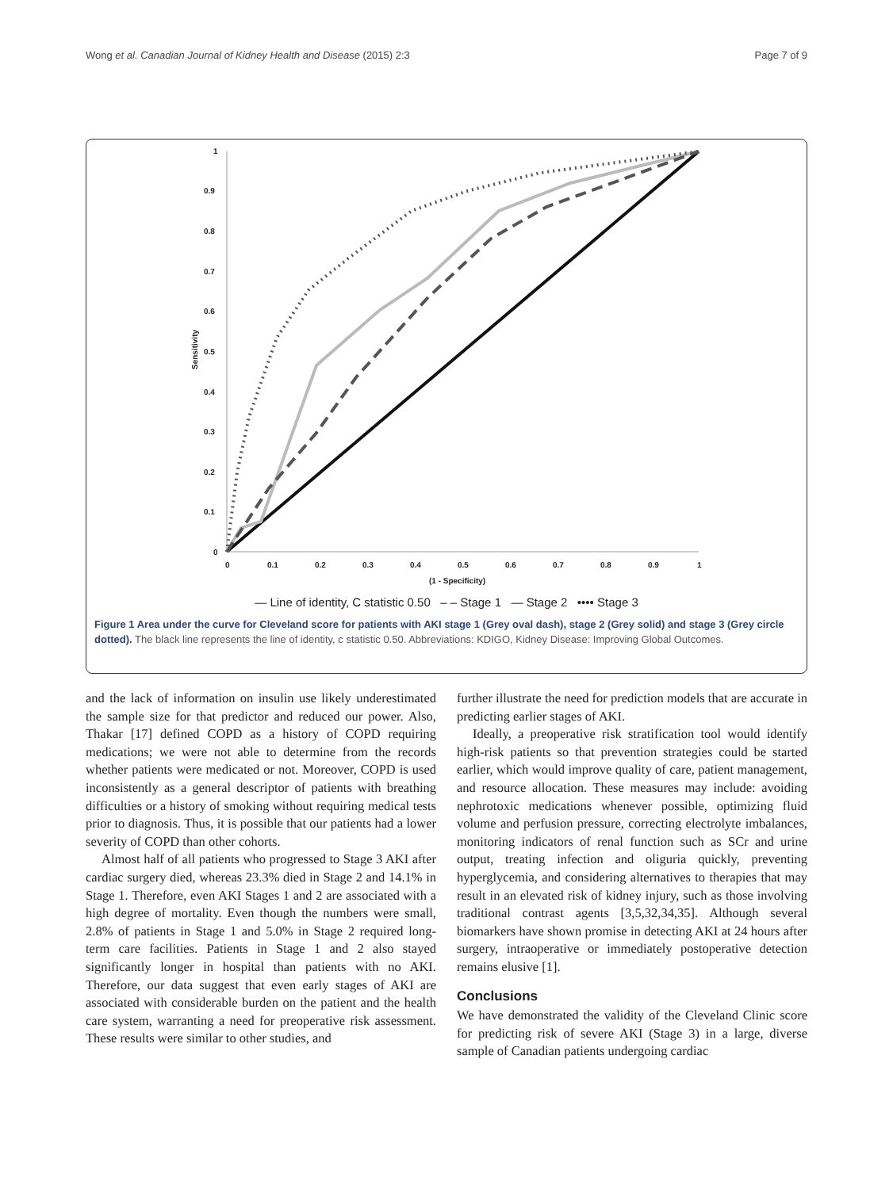Wong et al. Canadian Journal of Kidney Health and Disease (2015) 2:3 Page 7 of 9
1
0.9
0.8
0.7
0.6
0.5
0.4
0.3
0.2
0.1
0
0
0.1
0.2
0.3
0.4
0.5
0.6
0.7
0.8
0.9
1
(1 - Specificity)
Sensitivity
— Line of identity, C statistic 0.50 – – Stage 1 — Stage 2 •••• Stage 3
Figure 1 Area under the curve for Cleveland score for patients with AKI stage 1 (Grey oval dash), stage 2 (Grey solid) and stage 3 (Grey circle dotted). The black line represents the line of identity, c statistic 0.50. Abbreviations: KDIGO, Kidney Disease: Improving Global Outcomes.
and the lack of information on insulin use likely underestimated the sample size for that predictor and reduced our power. Also, Thakar [17] defined COPD as a history of COPD requiring medications; we were not able to determine from the records whether patients were medicated or not. Moreover, COPD is used inconsistently as a general descriptor of patients with breathing difficulties or a history of smoking without requiring medical tests prior to diagnosis. Thus, it is possible that our patients had a lower severity of COPD than other cohorts.
Almost half of all patients who progressed to Stage 3 AKI after cardiac surgery died, whereas 23.3% died in Stage 2 and 14.1% in Stage 1. Therefore, even AKI Stages 1 and 2 are associated with a high degree of mortality. Even though the numbers were small, 2.8% of patients in Stage 1 and 5.0% in Stage 2 required long-term care facilities. Patients in Stage 1 and 2 also stayed significantly longer in hospital than patients with no AKI. Therefore, our data suggest that even early stages of AKI are associated with considerable burden on the patient and the health care system, warranting a need for preoperative risk assessment. These results were similar to other studies, and
further illustrate the need for prediction models that are accurate in predicting earlier stages of AKI.
Ideally, a preoperative risk stratification tool would identify high-risk patients so that prevention strategies could be started earlier, which would improve quality of care, patient management, and resource allocation. These measures may include: avoiding nephrotoxic medications whenever possible, optimizing fluid volume and perfusion pressure, correcting electrolyte imbalances, monitoring indicators of renal function such as SCr and urine output, treating infection and oliguria quickly, preventing hyperglycemia, and considering alternatives to therapies that may result in an elevated risk of kidney injury, such as those involving traditional contrast agents [3,5,32,34,35]. Although several biomarkers have shown promise in detecting AKI at 24 hours after surgery, intraoperative or immediately postoperative detection remains elusive [1].
Conclusions
We have demonstrated the validity of the Cleveland Clinic score for predicting risk of severe AKI (Stage 3) in a large, diverse sample of Canadian patients undergoing cardiac